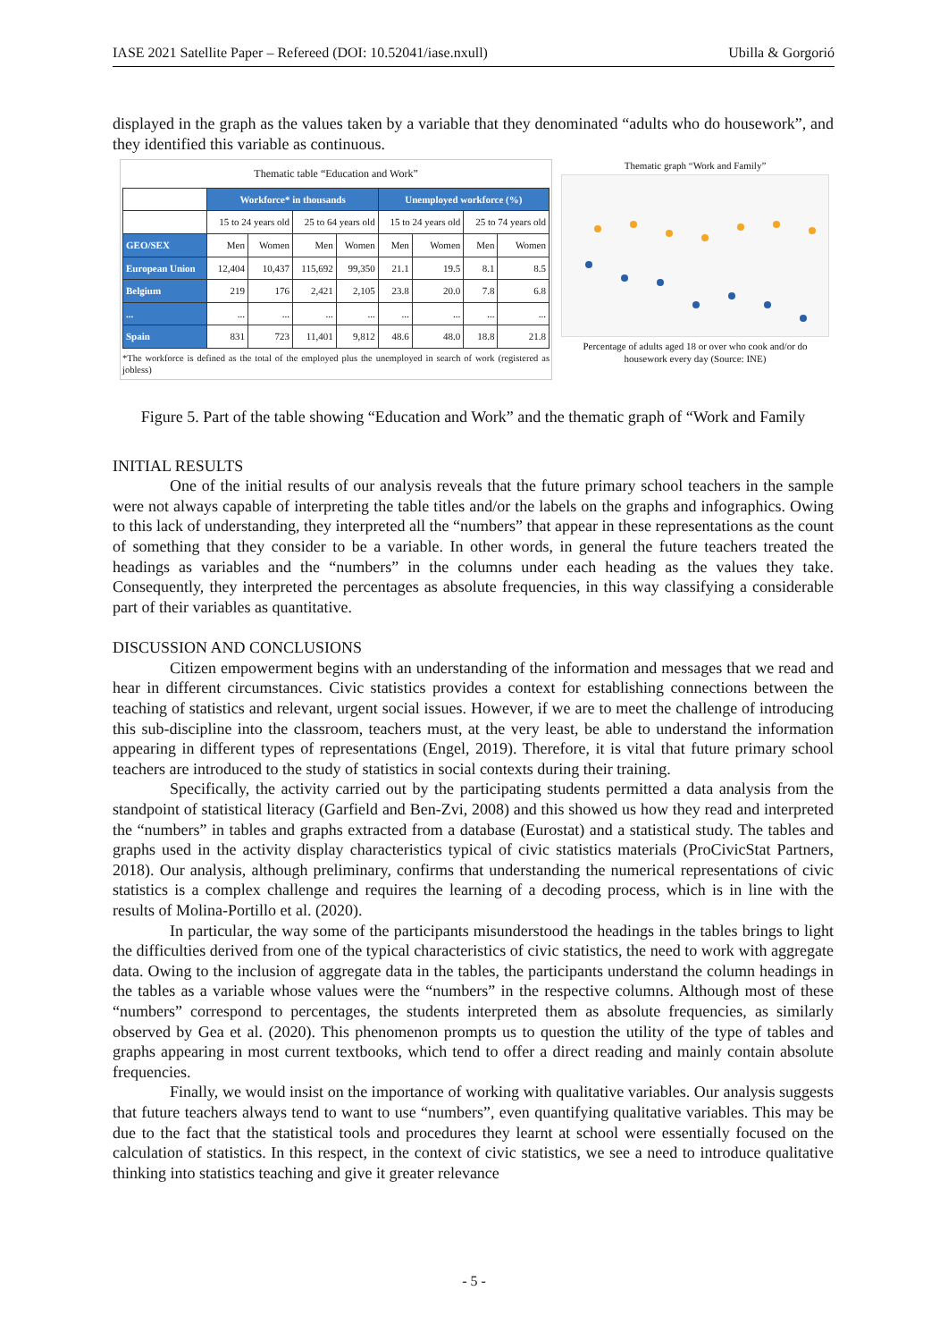IASE 2021 Satellite Paper – Refereed (DOI: 10.52041/iase.nxull) Ubilla & Gorgorió
displayed in the graph as the values taken by a variable that they denominated “adults who do housework”, and they identified this variable as continuous.
Thematic table “Education and Work”
| | Workforce* in thousands | | | | Unemployed workforce (%) | | | |
| --- | --- | --- | --- | --- | --- | --- | --- | --- |
| | 15 to 24 years old | | 25 to 64 years old | | 15 to 24 years old | | 25 to 74 years old | |
| GEO/SEX | Men | Women | Men | Women | Men | Women | Men | Women |
| European Union | 12,404 | 10,437 | 115,692 | 99,350 | 21.1 | 19.5 | 8.1 | 8.5 |
| Belgium | 219 | 176 | 2,421 | 2,105 | 23.8 | 20.0 | 7.8 | 6.8 |
| ... | ... | ... | ... | ... | ... | ... | ... | ... |
| Spain | 831 | 723 | 11,401 | 9,812 | 48.6 | 48.0 | 18.8 | 21.8 |
*The workforce is defined as the total of the employed plus the unemployed in search of work (registered as jobless)
Thematic graph “Work and Family”
Percentage of adults aged 18 or over who cook and/or do housework every day (Source: INE)
Figure 5. Part of the table showing “Education and Work” and the thematic graph of “Work and Family
INITIAL RESULTS
One of the initial results of our analysis reveals that the future primary school teachers in the sample were not always capable of interpreting the table titles and/or the labels on the graphs and infographics. Owing to this lack of understanding, they interpreted all the “numbers” that appear in these representations as the count of something that they consider to be a variable. In other words, in general the future teachers treated the headings as variables and the “numbers” in the columns under each heading as the values they take. Consequently, they interpreted the percentages as absolute frequencies, in this way classifying a considerable part of their variables as quantitative.
DISCUSSION AND CONCLUSIONS
Citizen empowerment begins with an understanding of the information and messages that we read and hear in different circumstances. Civic statistics provides a context for establishing connections between the teaching of statistics and relevant, urgent social issues. However, if we are to meet the challenge of introducing this sub-discipline into the classroom, teachers must, at the very least, be able to understand the information appearing in different types of representations (Engel, 2019). Therefore, it is vital that future primary school teachers are introduced to the study of statistics in social contexts during their training.
Specifically, the activity carried out by the participating students permitted a data analysis from the standpoint of statistical literacy (Garfield and Ben-Zvi, 2008) and this showed us how they read and interpreted the “numbers” in tables and graphs extracted from a database (Eurostat) and a statistical study. The tables and graphs used in the activity display characteristics typical of civic statistics materials (ProCivicStat Partners, 2018). Our analysis, although preliminary, confirms that understanding the numerical representations of civic statistics is a complex challenge and requires the learning of a decoding process, which is in line with the results of Molina-Portillo et al. (2020).
In particular, the way some of the participants misunderstood the headings in the tables brings to light the difficulties derived from one of the typical characteristics of civic statistics, the need to work with aggregate data. Owing to the inclusion of aggregate data in the tables, the participants understand the column headings in the tables as a variable whose values were the “numbers” in the respective columns. Although most of these “numbers” correspond to percentages, the students interpreted them as absolute frequencies, as similarly observed by Gea et al. (2020). This phenomenon prompts us to question the utility of the type of tables and graphs appearing in most current textbooks, which tend to offer a direct reading and mainly contain absolute frequencies.
Finally, we would insist on the importance of working with qualitative variables. Our analysis suggests that future teachers always tend to want to use “numbers”, even quantifying qualitative variables. This may be due to the fact that the statistical tools and procedures they learnt at school were essentially focused on the calculation of statistics. In this respect, in the context of civic statistics, we see a need to introduce qualitative thinking into statistics teaching and give it greater relevance
- 5 -